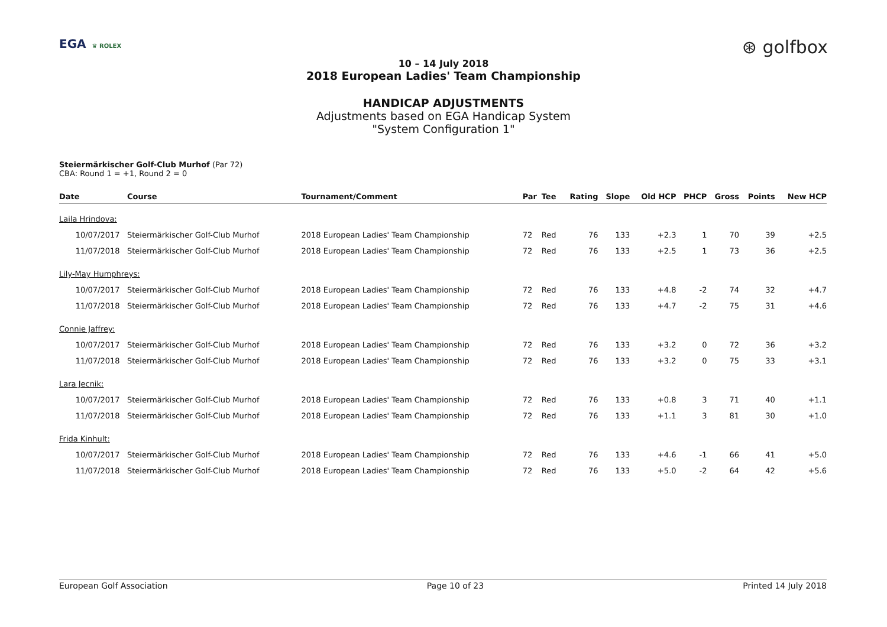EGA ♛ ROLEX
⊛ golfbox
10 – 14 July 2018
2018 European Ladies' Team Championship
HANDICAP ADJUSTMENTS
Adjustments based on EGA Handicap System
"System Configuration 1"
Steiermärkischer Golf-Club Murhof (Par 72)
CBA: Round 1 = +1, Round 2 = 0
| Date | Course | Tournament/Comment | Par | Tee | Rating | Slope | Old HCP | PHCP | Gross | Points | New HCP |
| --- | --- | --- | --- | --- | --- | --- | --- | --- | --- | --- | --- |
| Laila Hrindova: | | | | | | | | | | | |
| 10/07/2017 | Steiermärkischer Golf-Club Murhof | 2018 European Ladies' Team Championship | 72 | Red | 76 | 133 | +2.3 | 1 | 70 | 39 | +2.5 |
| 11/07/2018 | Steiermärkischer Golf-Club Murhof | 2018 European Ladies' Team Championship | 72 | Red | 76 | 133 | +2.5 | 1 | 73 | 36 | +2.5 |
| Lily-May Humphreys: | | | | | | | | | | | |
| 10/07/2017 | Steiermärkischer Golf-Club Murhof | 2018 European Ladies' Team Championship | 72 | Red | 76 | 133 | +4.8 | -2 | 74 | 32 | +4.7 |
| 11/07/2018 | Steiermärkischer Golf-Club Murhof | 2018 European Ladies' Team Championship | 72 | Red | 76 | 133 | +4.7 | -2 | 75 | 31 | +4.6 |
| Connie Jaffrey: | | | | | | | | | | | |
| 10/07/2017 | Steiermärkischer Golf-Club Murhof | 2018 European Ladies' Team Championship | 72 | Red | 76 | 133 | +3.2 | 0 | 72 | 36 | +3.2 |
| 11/07/2018 | Steiermärkischer Golf-Club Murhof | 2018 European Ladies' Team Championship | 72 | Red | 76 | 133 | +3.2 | 0 | 75 | 33 | +3.1 |
| Lara Jecnik: | | | | | | | | | | | |
| 10/07/2017 | Steiermärkischer Golf-Club Murhof | 2018 European Ladies' Team Championship | 72 | Red | 76 | 133 | +0.8 | 3 | 71 | 40 | +1.1 |
| 11/07/2018 | Steiermärkischer Golf-Club Murhof | 2018 European Ladies' Team Championship | 72 | Red | 76 | 133 | +1.1 | 3 | 81 | 30 | +1.0 |
| Frida Kinhult: | | | | | | | | | | | |
| 10/07/2017 | Steiermärkischer Golf-Club Murhof | 2018 European Ladies' Team Championship | 72 | Red | 76 | 133 | +4.6 | -1 | 66 | 41 | +5.0 |
| 11/07/2018 | Steiermärkischer Golf-Club Murhof | 2018 European Ladies' Team Championship | 72 | Red | 76 | 133 | +5.0 | -2 | 64 | 42 | +5.6 |
European Golf Association Page 10 of 23 Printed 14 July 2018